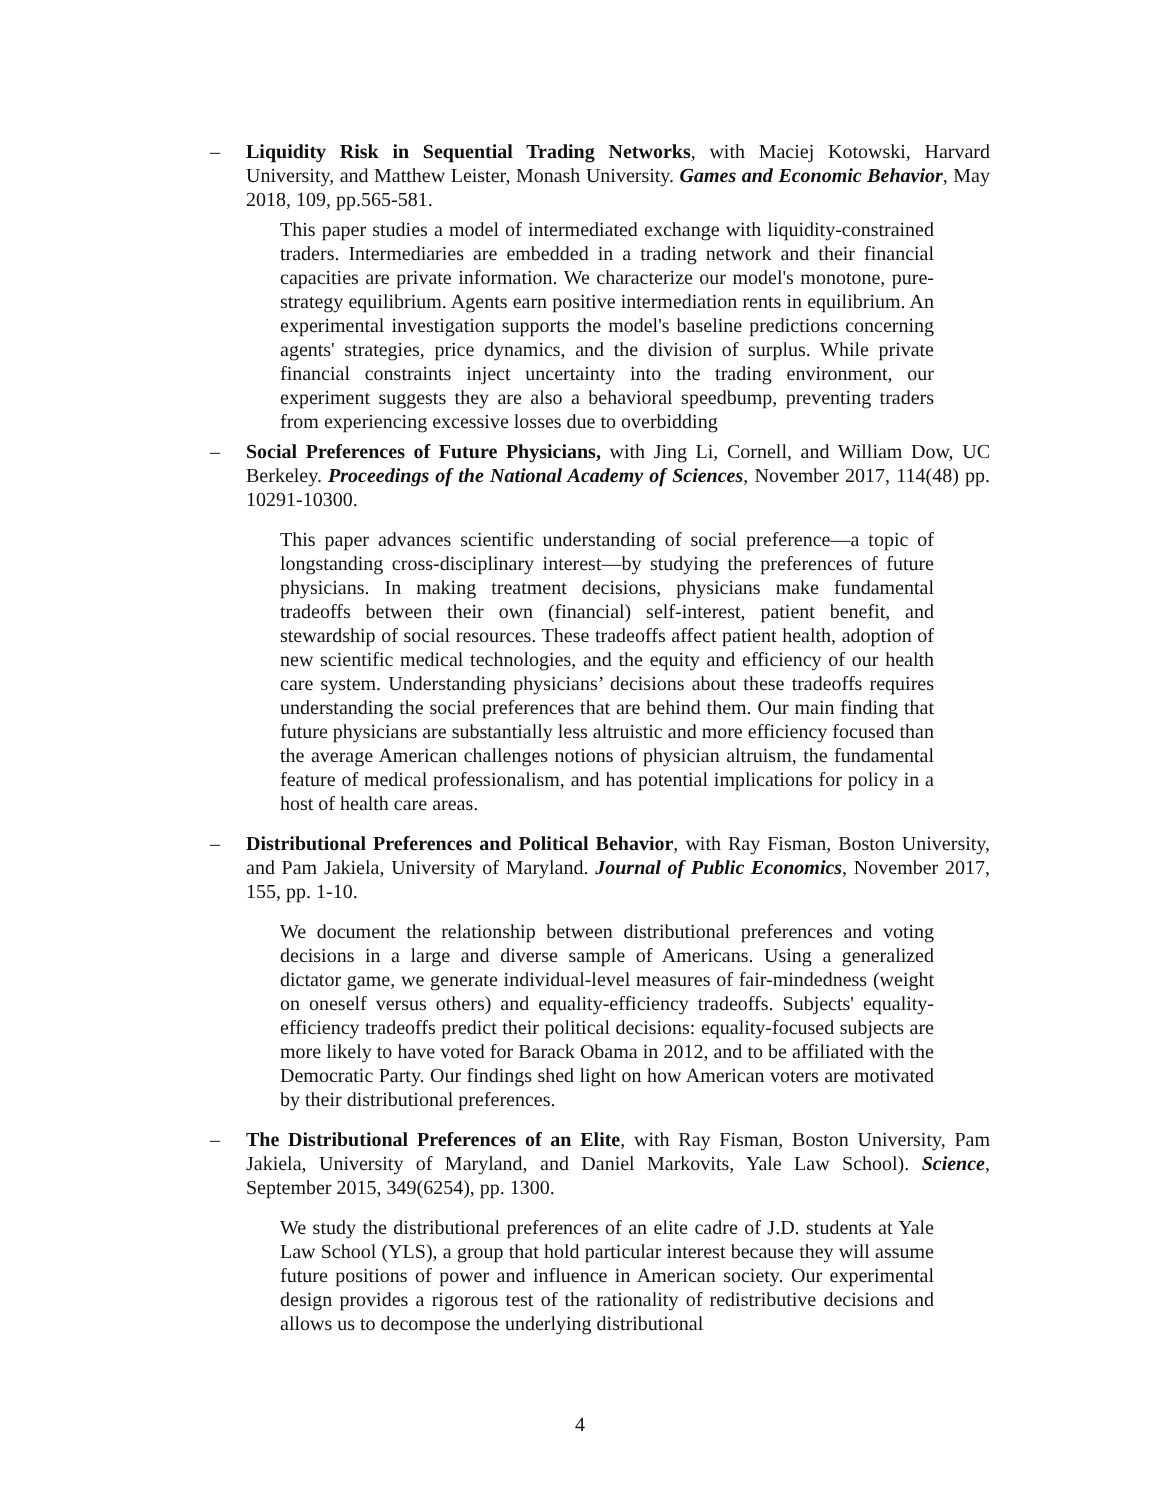– Liquidity Risk in Sequential Trading Networks, with Maciej Kotowski, Harvard University, and Matthew Leister, Monash University. Games and Economic Behavior, May 2018, 109, pp.565-581.
This paper studies a model of intermediated exchange with liquidity-constrained traders. Intermediaries are embedded in a trading network and their financial capacities are private information. We characterize our model's monotone, pure-strategy equilibrium. Agents earn positive intermediation rents in equilibrium. An experimental investigation supports the model's baseline predictions concerning agents' strategies, price dynamics, and the division of surplus. While private financial constraints inject uncertainty into the trading environment, our experiment suggests they are also a behavioral speedbump, preventing traders from experiencing excessive losses due to overbidding
– Social Preferences of Future Physicians, with Jing Li, Cornell, and William Dow, UC Berkeley. Proceedings of the National Academy of Sciences, November 2017, 114(48) pp. 10291-10300.
This paper advances scientific understanding of social preference—a topic of longstanding cross-disciplinary interest—by studying the preferences of future physicians. In making treatment decisions, physicians make fundamental tradeoffs between their own (financial) self-interest, patient benefit, and stewardship of social resources. These tradeoffs affect patient health, adoption of new scientific medical technologies, and the equity and efficiency of our health care system. Understanding physicians’ decisions about these tradeoffs requires understanding the social preferences that are behind them. Our main finding that future physicians are substantially less altruistic and more efficiency focused than the average American challenges notions of physician altruism, the fundamental feature of medical professionalism, and has potential implications for policy in a host of health care areas.
– Distributional Preferences and Political Behavior, with Ray Fisman, Boston University, and Pam Jakiela, University of Maryland. Journal of Public Economics, November 2017, 155, pp. 1-10.
We document the relationship between distributional preferences and voting decisions in a large and diverse sample of Americans. Using a generalized dictator game, we generate individual-level measures of fair-mindedness (weight on oneself versus others) and equality-efficiency tradeoffs. Subjects' equality-efficiency tradeoffs predict their political decisions: equality-focused subjects are more likely to have voted for Barack Obama in 2012, and to be affiliated with the Democratic Party. Our findings shed light on how American voters are motivated by their distributional preferences.
– The Distributional Preferences of an Elite, with Ray Fisman, Boston University, Pam Jakiela, University of Maryland, and Daniel Markovits, Yale Law School). Science, September 2015, 349(6254), pp. 1300.
We study the distributional preferences of an elite cadre of J.D. students at Yale Law School (YLS), a group that hold particular interest because they will assume future positions of power and influence in American society. Our experimental design provides a rigorous test of the rationality of redistributive decisions and allows us to decompose the underlying distributional
4